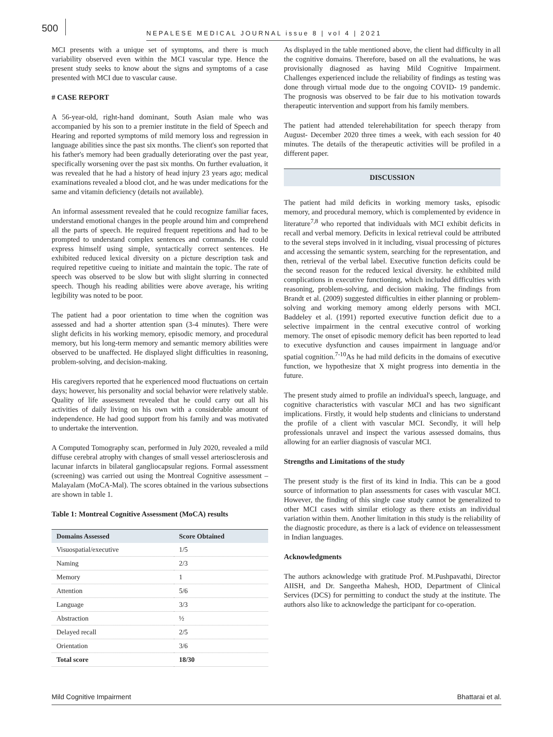500
NEPALESE MEDICAL JOURNAL issue 8 | vol 4 | 2021
MCI presents with a unique set of symptoms, and there is much variability observed even within the MCI vascular type. Hence the present study seeks to know about the signs and symptoms of a case presented with MCI due to vascular cause.
# CASE REPORT
A 56-year-old, right-hand dominant, South Asian male who was accompanied by his son to a premier institute in the field of Speech and Hearing and reported symptoms of mild memory loss and regression in language abilities since the past six months. The client's son reported that his father's memory had been gradually deteriorating over the past year, specifically worsening over the past six months. On further evaluation, it was revealed that he had a history of head injury 23 years ago; medical examinations revealed a blood clot, and he was under medications for the same and vitamin deficiency (details not available).
An informal assessment revealed that he could recognize familiar faces, understand emotional changes in the people around him and comprehend all the parts of speech. He required frequent repetitions and had to be prompted to understand complex sentences and commands. He could express himself using simple, syntactically correct sentences. He exhibited reduced lexical diversity on a picture description task and required repetitive cueing to initiate and maintain the topic. The rate of speech was observed to be slow but with slight slurring in connected speech. Though his reading abilities were above average, his writing legibility was noted to be poor.
The patient had a poor orientation to time when the cognition was assessed and had a shorter attention span (3-4 minutes). There were slight deficits in his working memory, episodic memory, and procedural memory, but his long-term memory and semantic memory abilities were observed to be unaffected. He displayed slight difficulties in reasoning, problem-solving, and decision-making.
His caregivers reported that he experienced mood fluctuations on certain days; however, his personality and social behavior were relatively stable. Quality of life assessment revealed that he could carry out all his activities of daily living on his own with a considerable amount of independence. He had good support from his family and was motivated to undertake the intervention.
A Computed Tomography scan, performed in July 2020, revealed a mild diffuse cerebral atrophy with changes of small vessel arteriosclerosis and lacunar infarcts in bilateral gangliocapsular regions. Formal assessment (screening) was carried out using the Montreal Cognitive assessment – Malayalam (MoCA-Mal). The scores obtained in the various subsections are shown in table 1.
Table 1: Montreal Cognitive Assessment (MoCA) results
| Domains Assessed | Score Obtained |
| --- | --- |
| Visuospatial/executive | 1/5 |
| Naming | 2/3 |
| Memory | 1 |
| Attention | 5/6 |
| Language | 3/3 |
| Abstraction | ½ |
| Delayed recall | 2/5 |
| Orientation | 3/6 |
| Total score | 18/30 |
As displayed in the table mentioned above, the client had difficulty in all the cognitive domains. Therefore, based on all the evaluations, he was provisionally diagnosed as having Mild Cognitive Impairment. Challenges experienced include the reliability of findings as testing was done through virtual mode due to the ongoing COVID- 19 pandemic. The prognosis was observed to be fair due to his motivation towards therapeutic intervention and support from his family members.
The patient had attended telerehabilitation for speech therapy from August- December 2020 three times a week, with each session for 40 minutes. The details of the therapeutic activities will be profiled in a different paper.
DISCUSSION
The patient had mild deficits in working memory tasks, episodic memory, and procedural memory, which is complemented by evidence in literature<sup>7,8</sup> who reported that individuals with MCI exhibit deficits in recall and verbal memory. Deficits in lexical retrieval could be attributed to the several steps involved in it including, visual processing of pictures and accessing the semantic system, searching for the representation, and then, retrieval of the verbal label. Executive function deficits could be the second reason for the reduced lexical diversity. he exhibited mild complications in executive functioning, which included difficulties with reasoning, problem-solving, and decision making. The findings from Brandt et al. (2009) suggested difficulties in either planning or problem-solving and working memory among elderly persons with MCI. Baddeley et al. (1991) reported executive function deficit due to a selective impairment in the central executive control of working memory. The onset of episodic memory deficit has been reported to lead to executive dysfunction and causes impairment in language and/or spatial cognition.<sup>7-10</sup>As he had mild deficits in the domains of executive function, we hypothesize that X might progress into dementia in the future.
The present study aimed to profile an individual's speech, language, and cognitive characteristics with vascular MCI and has two significant implications. Firstly, it would help students and clinicians to understand the profile of a client with vascular MCI. Secondly, it will help professionals unravel and inspect the various assessed domains, thus allowing for an earlier diagnosis of vascular MCI.
Strengths and Limitations of the study
The present study is the first of its kind in India. This can be a good source of information to plan assessments for cases with vascular MCI. However, the finding of this single case study cannot be generalized to other MCI cases with similar etiology as there exists an individual variation within them. Another limitation in this study is the reliability of the diagnostic procedure, as there is a lack of evidence on teleassessment in Indian languages.
Acknowledgments
The authors acknowledge with gratitude Prof. M.Pushpavathi, Director AIISH, and Dr. Sangeetha Mahesh, HOD, Department of Clinical Services (DCS) for permitting to conduct the study at the institute. The authors also like to acknowledge the participant for co-operation.
Mild Cognitive Impairment Bhattarai et al.